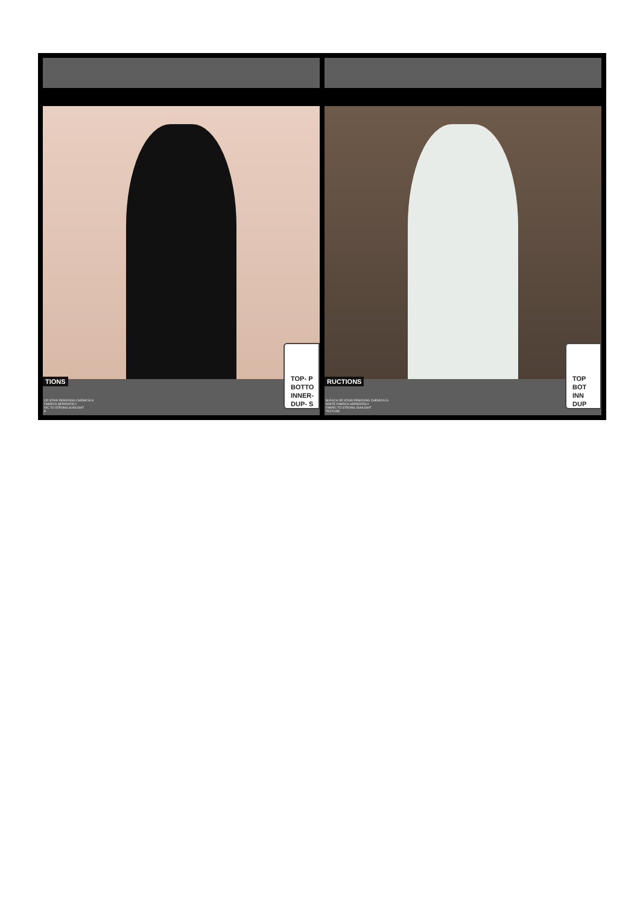TIONS
OR STAIN REMOVING CHEMICALS
FABRICS SEPARATELY
RIC TO STRONG SUNLIGHT
E
TOP- P
BOTTO
INNER-
DUP- S
RUCTIONS
BLEACH OR STAIN REMOVING CHEMICALS
WHITE FABRICS SEPARATELY
FABRIC TO STRONG SUNLIGHT
TEXTURE
TOP
BOT
INN
DUP